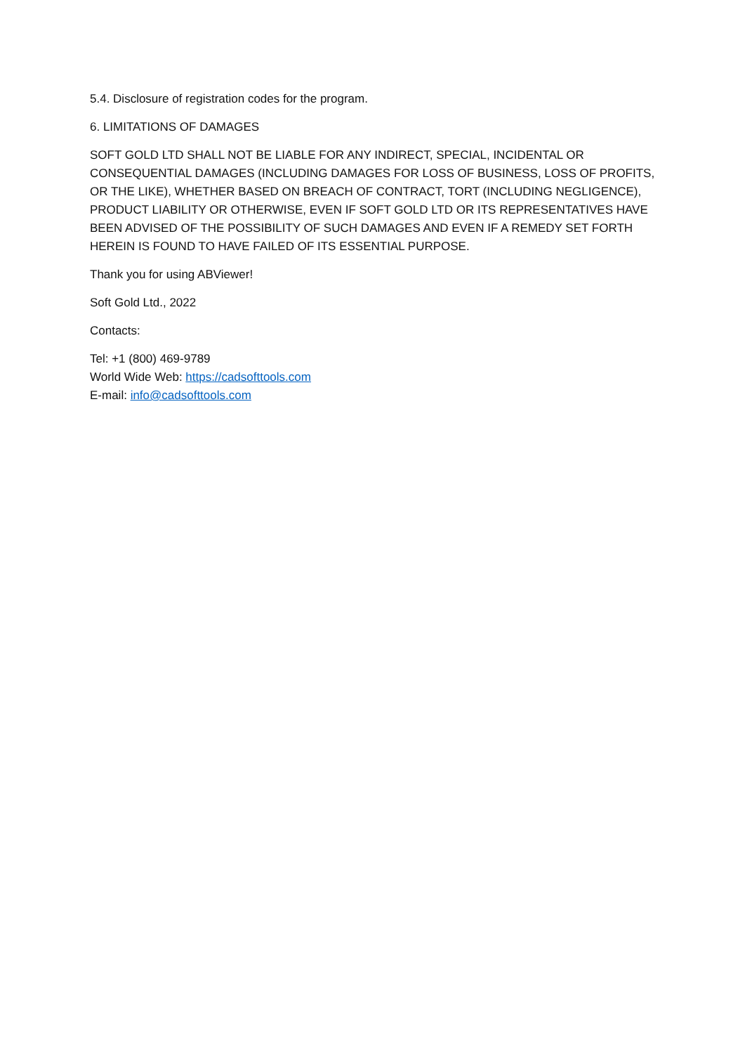5.4. Disclosure of registration codes for the program.
6. LIMITATIONS OF DAMAGES
SOFT GOLD LTD SHALL NOT BE LIABLE FOR ANY INDIRECT, SPECIAL, INCIDENTAL OR CONSEQUENTIAL DAMAGES (INCLUDING DAMAGES FOR LOSS OF BUSINESS, LOSS OF PROFITS, OR THE LIKE), WHETHER BASED ON BREACH OF CONTRACT, TORT (INCLUDING NEGLIGENCE), PRODUCT LIABILITY OR OTHERWISE, EVEN IF SOFT GOLD LTD OR ITS REPRESENTATIVES HAVE BEEN ADVISED OF THE POSSIBILITY OF SUCH DAMAGES AND EVEN IF A REMEDY SET FORTH HEREIN IS FOUND TO HAVE FAILED OF ITS ESSENTIAL PURPOSE.
Thank you for using ABViewer!
Soft Gold Ltd., 2022
Contacts:
Tel: +1 (800) 469-9789
World Wide Web: https://cadsofttools.com
E-mail: info@cadsofttools.com